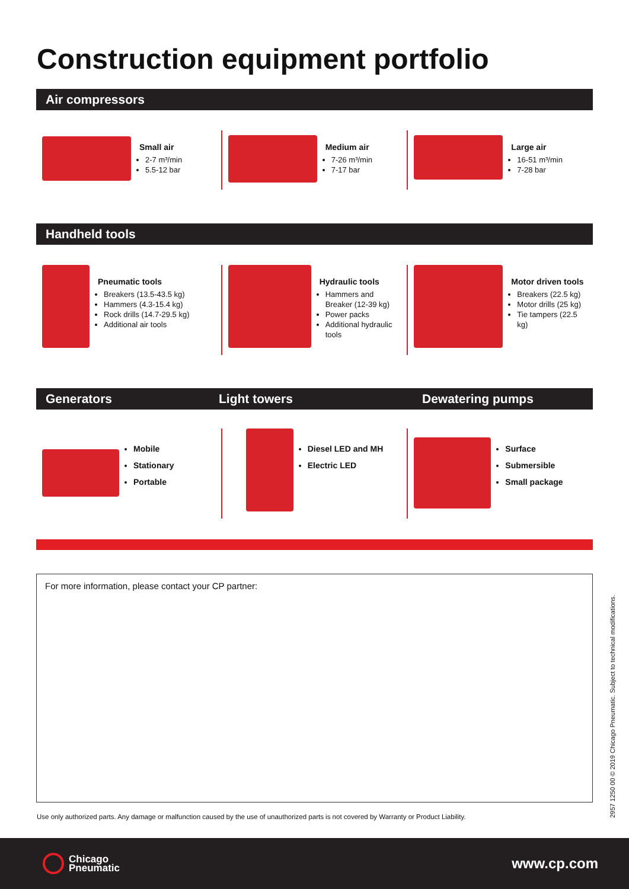Construction equipment portfolio
Air compressors
Small air
2-7 m³/min
5.5-12 bar
Medium air
7-26 m³/min
7-17 bar
Large air
16-51 m³/min
7-28 bar
Handheld tools
Pneumatic tools
Breakers (13.5-43.5 kg)
Hammers (4.3-15.4 kg)
Rock drills (14.7-29.5 kg)
Additional air tools
Hydraulic tools
Hammers and Breaker (12-39 kg)
Power packs
Additional hydraulic tools
Motor driven tools
Breakers (22.5 kg)
Motor drills (25 kg)
Tie tampers (22.5 kg)
Generators Light towers Dewatering pumps
Mobile
Stationary
Portable
Diesel LED and MH
Electric LED
Surface
Submersible
Small package
For more information, please contact your CP partner:
Use only authorized parts. Any damage or malfunction caused by the use of unauthorized parts is not covered by Warranty or Product Liability.
2957 1250 00 © 2019 Chicago Pneumatic. Subject to technical modifications.
Chicago
Pneumatic
www.cp.com